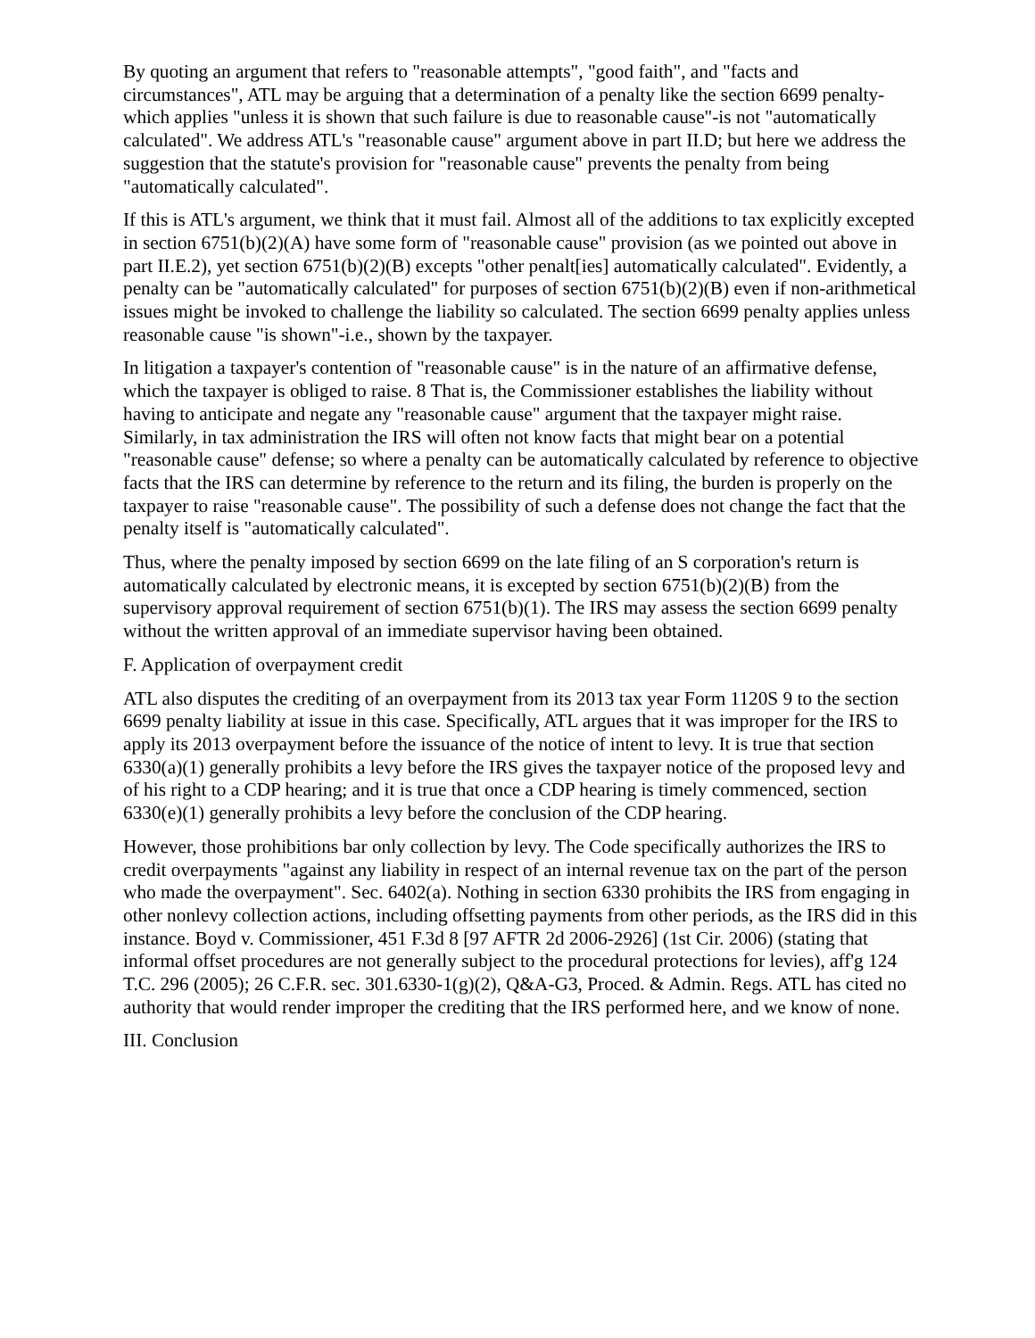By quoting an argument that refers to "reasonable attempts", "good faith", and "facts and circumstances", ATL may be arguing that a determination of a penalty like the section 6699 penalty-which applies "unless it is shown that such failure is due to reasonable cause"-is not "automatically calculated". We address ATL's "reasonable cause" argument above in part II.D; but here we address the suggestion that the statute's provision for "reasonable cause" prevents the penalty from being "automatically calculated".
If this is ATL's argument, we think that it must fail. Almost all of the additions to tax explicitly excepted in section 6751(b)(2)(A) have some form of "reasonable cause" provision (as we pointed out above in part II.E.2), yet section 6751(b)(2)(B) excepts "other penalt[ies] automatically calculated". Evidently, a penalty can be "automatically calculated" for purposes of section 6751(b)(2)(B) even if non-arithmetical issues might be invoked to challenge the liability so calculated. The section 6699 penalty applies unless reasonable cause "is shown"-i.e., shown by the taxpayer.
In litigation a taxpayer's contention of "reasonable cause" is in the nature of an affirmative defense, which the taxpayer is obliged to raise. 8 That is, the Commissioner establishes the liability without having to anticipate and negate any "reasonable cause" argument that the taxpayer might raise. Similarly, in tax administration the IRS will often not know facts that might bear on a potential "reasonable cause" defense; so where a penalty can be automatically calculated by reference to objective facts that the IRS can determine by reference to the return and its filing, the burden is properly on the taxpayer to raise "reasonable cause". The possibility of such a defense does not change the fact that the penalty itself is "automatically calculated".
Thus, where the penalty imposed by section 6699 on the late filing of an S corporation's return is automatically calculated by electronic means, it is excepted by section 6751(b)(2)(B) from the supervisory approval requirement of section 6751(b)(1). The IRS may assess the section 6699 penalty without the written approval of an immediate supervisor having been obtained.
F. Application of overpayment credit
ATL also disputes the crediting of an overpayment from its 2013 tax year Form 1120S 9 to the section 6699 penalty liability at issue in this case. Specifically, ATL argues that it was improper for the IRS to apply its 2013 overpayment before the issuance of the notice of intent to levy. It is true that section 6330(a)(1) generally prohibits a levy before the IRS gives the taxpayer notice of the proposed levy and of his right to a CDP hearing; and it is true that once a CDP hearing is timely commenced, section 6330(e)(1) generally prohibits a levy before the conclusion of the CDP hearing.
However, those prohibitions bar only collection by levy. The Code specifically authorizes the IRS to credit overpayments "against any liability in respect of an internal revenue tax on the part of the person who made the overpayment". Sec. 6402(a). Nothing in section 6330 prohibits the IRS from engaging in other nonlevy collection actions, including offsetting payments from other periods, as the IRS did in this instance. Boyd v. Commissioner, 451 F.3d 8 [97 AFTR 2d 2006-2926] (1st Cir. 2006) (stating that informal offset procedures are not generally subject to the procedural protections for levies), aff'g 124 T.C. 296 (2005); 26 C.F.R. sec. 301.6330-1(g)(2), Q&A-G3, Proced. & Admin. Regs. ATL has cited no authority that would render improper the crediting that the IRS performed here, and we know of none.
III. Conclusion